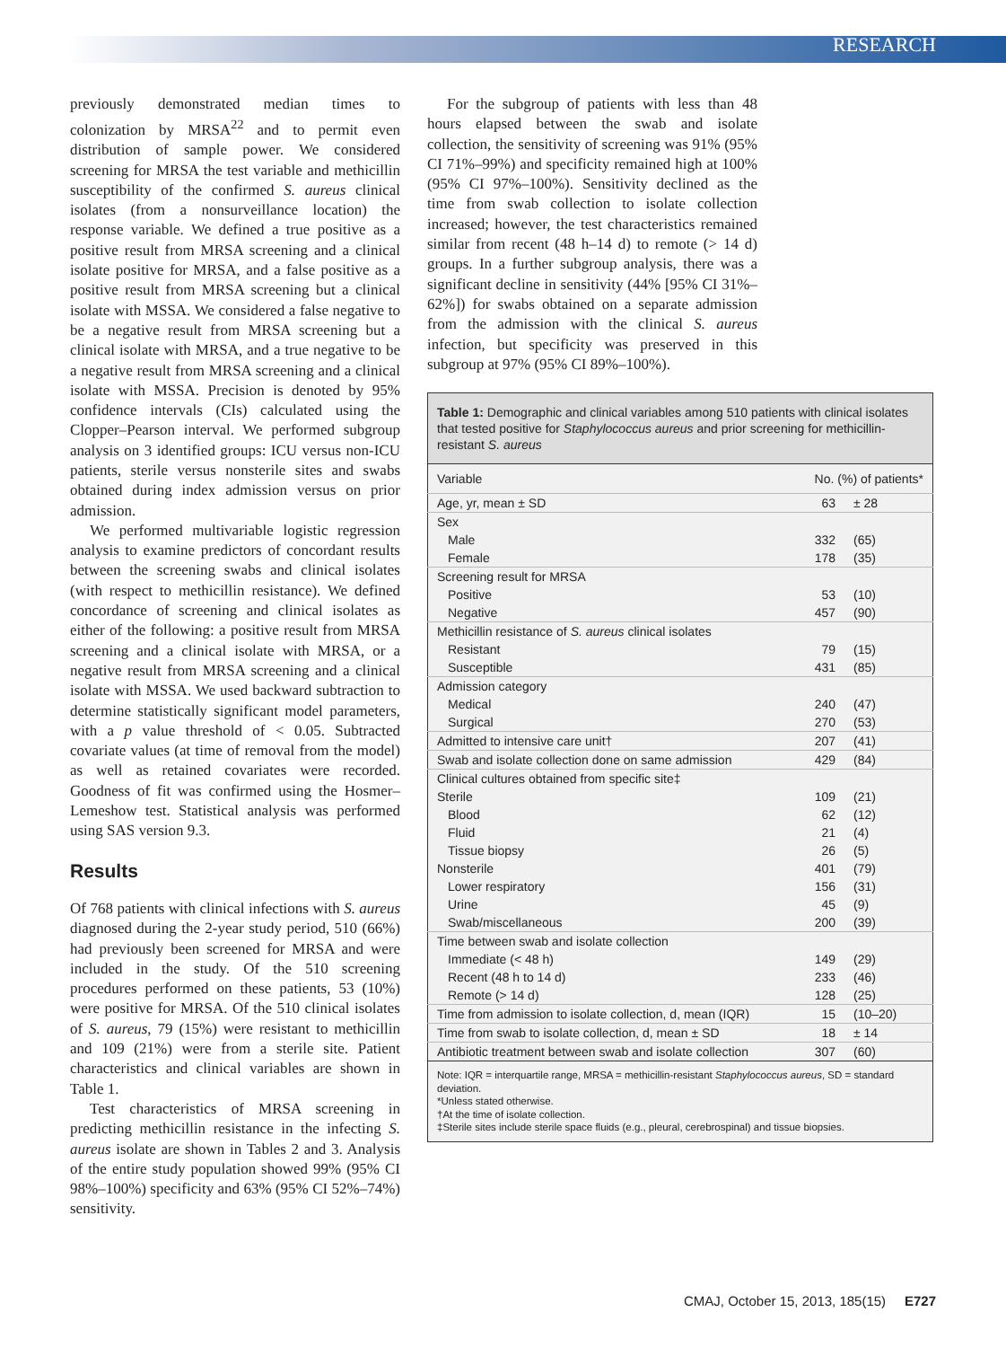RESEARCH
previously demonstrated median times to colonization by MRSA<sup>22</sup> and to permit even distribution of sample power. We considered screening for MRSA the test variable and methicillin susceptibility of the confirmed S. aureus clinical isolates (from a nonsurveillance location) the response variable. We defined a true positive as a positive result from MRSA screening and a clinical isolate positive for MRSA, and a false positive as a positive result from MRSA screening but a clinical isolate with MSSA. We considered a false negative to be a negative result from MRSA screening but a clinical isolate with MRSA, and a true negative to be a negative result from MRSA screening and a clinical isolate with MSSA. Precision is denoted by 95% confidence intervals (CIs) calculated using the Clopper–Pearson interval. We performed subgroup analysis on 3 identified groups: ICU versus non-ICU patients, sterile versus nonsterile sites and swabs obtained during index admission versus on prior admission.
We performed multivariable logistic regression analysis to examine predictors of concordant results between the screening swabs and clinical isolates (with respect to methicillin resistance). We defined concordance of screening and clinical isolates as either of the following: a positive result from MRSA screening and a clinical isolate with MRSA, or a negative result from MRSA screening and a clinical isolate with MSSA. We used backward subtraction to determine statistically significant model parameters, with a p value threshold of < 0.05. Subtracted covariate values (at time of removal from the model) as well as retained covariates were recorded. Goodness of fit was confirmed using the Hosmer–Lemeshow test. Statistical analysis was performed using SAS version 9.3.
Results
Of 768 patients with clinical infections with S. aureus diagnosed during the 2-year study period, 510 (66%) had previously been screened for MRSA and were included in the study. Of the 510 screening procedures performed on these patients, 53 (10%) were positive for MRSA. Of the 510 clinical isolates of S. aureus, 79 (15%) were resistant to methicillin and 109 (21%) were from a sterile site. Patient characteristics and clinical variables are shown in Table 1.
Test characteristics of MRSA screening in predicting methicillin resistance in the infecting S. aureus isolate are shown in Tables 2 and 3. Analysis of the entire study population showed 99% (95% CI 98%–100%) specificity and 63% (95% CI 52%–74%) sensitivity.
For the subgroup of patients with less than 48 hours elapsed between the swab and isolate collection, the sensitivity of screening was 91% (95% CI 71%–99%) and specificity remained high at 100% (95% CI 97%–100%). Sensitivity declined as the time from swab collection to isolate collection increased; however, the test characteristics remained similar from recent (48 h–14 d) to remote (> 14 d) groups. In a further subgroup analysis, there was a significant decline in sensitivity (44% [95% CI 31%–62%]) for swabs obtained on a separate admission from the admission with the clinical S. aureus infection, but specificity was preserved in this subgroup at 97% (95% CI 89%–100%).
Table 1: Demographic and clinical variables among 510 patients with clinical isolates that tested positive for Staphylococcus aureus and prior screening for methicillin-resistant S. aureus
| Variable | No. (%) of patients* | |
| --- | --- | --- |
| Age, yr, mean ± SD | 63 | ± 28 |
| Sex | | |
| Male | 332 | (65) |
| Female | 178 | (35) |
| Screening result for MRSA | | |
| Positive | 53 | (10) |
| Negative | 457 | (90) |
| Methicillin resistance of S. aureus clinical isolates | | |
| Resistant | 79 | (15) |
| Susceptible | 431 | (85) |
| Admission category | | |
| Medical | 240 | (47) |
| Surgical | 270 | (53) |
| Admitted to intensive care unit† | 207 | (41) |
| Swab and isolate collection done on same admission | 429 | (84) |
| Clinical cultures obtained from specific site‡ | | |
| Sterile | 109 | (21) |
| Blood | 62 | (12) |
| Fluid | 21 | (4) |
| Tissue biopsy | 26 | (5) |
| Nonsterile | 401 | (79) |
| Lower respiratory | 156 | (31) |
| Urine | 45 | (9) |
| Swab/miscellaneous | 200 | (39) |
| Time between swab and isolate collection | | |
| Immediate (< 48 h) | 149 | (29) |
| Recent (48 h to 14 d) | 233 | (46) |
| Remote (> 14 d) | 128 | (25) |
| Time from admission to isolate collection, d, mean (IQR) | 15 | (10–20) |
| Time from swab to isolate collection, d, mean ± SD | 18 | ± 14 |
| Antibiotic treatment between swab and isolate collection | 307 | (60) |
| Note: IQR = interquartile range, MRSA = methicillin-resistant Staphylococcus aureus , SD = standard deviation. *Unless stated otherwise. †At the time of isolate collection. ‡Sterile sites include sterile space fluids (e.g., pleural, cerebrospinal) and tissue biopsies. | | |
CMAJ, October 15, 2013, 185(15) E727